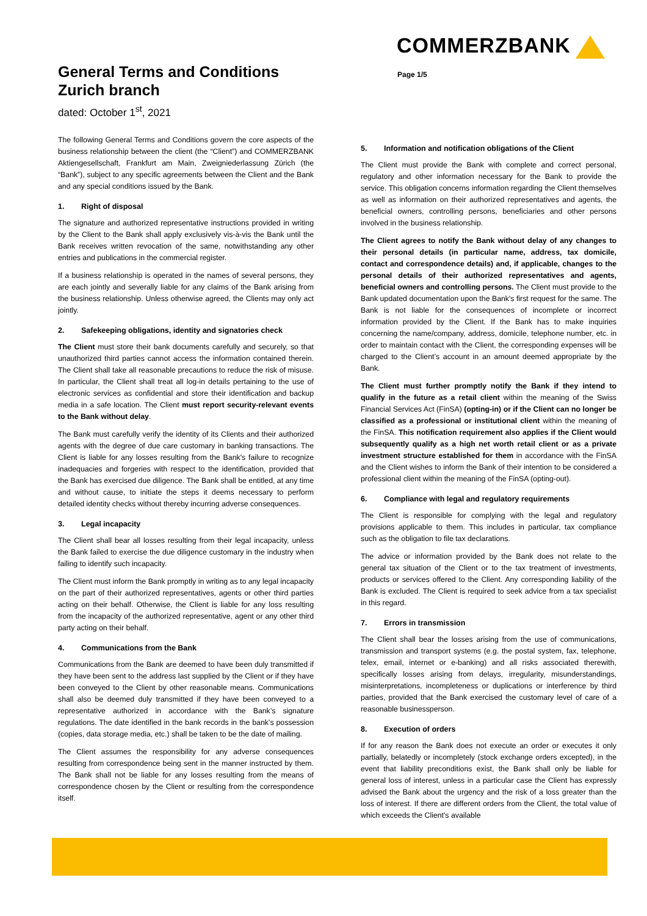COMMERZBANK
General Terms and Conditions
Zurich branch
dated: October 1<sup>st</sup>, 2021
Page 1/5
The following General Terms and Conditions govern the core aspects of the business relationship between the client (the “Client”) and COMMERZBANK Aktiengesellschaft, Frankfurt am Main, Zweigniederlassung Zürich (the “Bank”), subject to any specific agreements between the Client and the Bank and any special conditions issued by the Bank.
1. Right of disposal
The signature and authorized representative instructions provided in writing by the Client to the Bank shall apply exclusively vis-à-vis the Bank until the Bank receives written revocation of the same, notwithstanding any other entries and publications in the commercial register.
If a business relationship is operated in the names of several persons, they are each jointly and severally liable for any claims of the Bank arising from the business relationship. Unless otherwise agreed, the Clients may only act jointly.
2. Safekeeping obligations, identity and signatories check
The Client must store their bank documents carefully and securely, so that unauthorized third parties cannot access the information contained therein. The Client shall take all reasonable precautions to reduce the risk of misuse. In particular, the Client shall treat all log-in details pertaining to the use of electronic services as confidential and store their identification and backup media in a safe location. The Client must report security-relevant events to the Bank without delay.
The Bank must carefully verify the identity of its Clients and their authorized agents with the degree of due care customary in banking transactions. The Client is liable for any losses resulting from the Bank's failure to recognize inadequacies and forgeries with respect to the identification, provided that the Bank has exercised due diligence. The Bank shall be entitled, at any time and without cause, to initiate the steps it deems necessary to perform detailed identity checks without thereby incurring adverse consequences.
3. Legal incapacity
The Client shall bear all losses resulting from their legal incapacity, unless the Bank failed to exercise the due diligence customary in the industry when failing to identify such incapacity.
The Client must inform the Bank promptly in writing as to any legal incapacity on the part of their authorized representatives, agents or other third parties acting on their behalf. Otherwise, the Client is liable for any loss resulting from the incapacity of the authorized representative, agent or any other third party acting on their behalf.
4. Communications from the Bank
Communications from the Bank are deemed to have been duly transmitted if they have been sent to the address last supplied by the Client or if they have been conveyed to the Client by other reasonable means. Communications shall also be deemed duly transmitted if they have been conveyed to a representative authorized in accordance with the Bank’s signature regulations. The date identified in the bank records in the bank’s possession (copies, data storage media, etc.) shall be taken to be the date of mailing.
The Client assumes the responsibility for any adverse consequences resulting from correspondence being sent in the manner instructed by them. The Bank shall not be liable for any losses resulting from the means of correspondence chosen by the Client or resulting from the correspondence itself.
5. Information and notification obligations of the Client
The Client must provide the Bank with complete and correct personal, regulatory and other information necessary for the Bank to provide the service. This obligation concerns information regarding the Client themselves as well as information on their authorized representatives and agents, the beneficial owners, controlling persons, beneficiaries and other persons involved in the business relationship.
The Client agrees to notify the Bank without delay of any changes to their personal details (in particular name, address, tax domicile, contact and correspondence details) and, if applicable, changes to the personal details of their authorized representatives and agents, beneficial owners and controlling persons. The Client must provide to the Bank updated documentation upon the Bank's first request for the same. The Bank is not liable for the consequences of incomplete or incorrect information provided by the Client. If the Bank has to make inquiries concerning the name/company, address, domicile, telephone number, etc. in order to maintain contact with the Client, the corresponding expenses will be charged to the Client’s account in an amount deemed appropriate by the Bank.
The Client must further promptly notify the Bank if they intend to qualify in the future as a retail client within the meaning of the Swiss Financial Services Act (FinSA) (opting-in) or if the Client can no longer be classified as a professional or institutional client within the meaning of the FinSA. This notification requirement also applies if the Client would subsequently qualify as a high net worth retail client or as a private investment structure established for them in accordance with the FinSA and the Client wishes to inform the Bank of their intention to be considered a professional client within the meaning of the FinSA (opting-out).
6. Compliance with legal and regulatory requirements
The Client is responsible for complying with the legal and regulatory provisions applicable to them. This includes in particular, tax compliance such as the obligation to file tax declarations.
The advice or information provided by the Bank does not relate to the general tax situation of the Client or to the tax treatment of investments, products or services offered to the Client. Any corresponding liability of the Bank is excluded. The Client is required to seek advice from a tax specialist in this regard.
7. Errors in transmission
The Client shall bear the losses arising from the use of communications, transmission and transport systems (e.g. the postal system, fax, telephone, telex, email, internet or e-banking) and all risks associated therewith, specifically losses arising from delays, irregularity, misunderstandings, misinterpretations, incompleteness or duplications or interference by third parties, provided that the Bank exercised the customary level of care of a reasonable businessperson.
8. Execution of orders
If for any reason the Bank does not execute an order or executes it only partially, belatedly or incompletely (stock exchange orders excepted), in the event that liability preconditions exist, the Bank shall only be liable for general loss of interest, unless in a particular case the Client has expressly advised the Bank about the urgency and the risk of a loss greater than the loss of interest. If there are different orders from the Client, the total value of which exceeds the Client's available